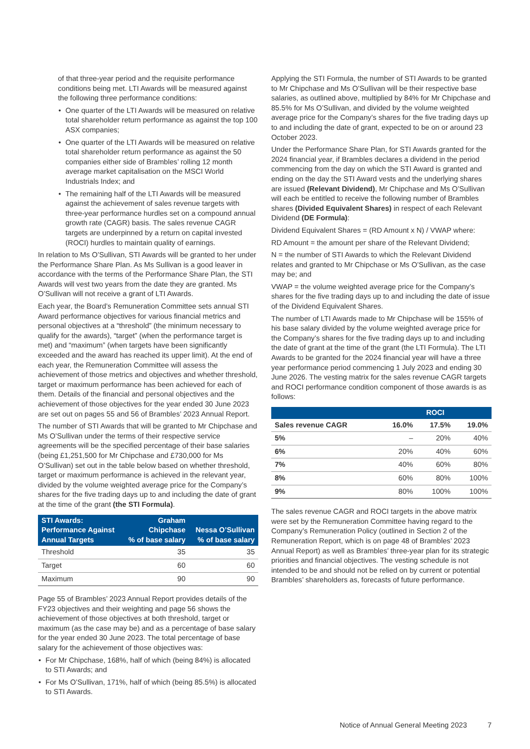of that three-year period and the requisite performance conditions being met. LTI Awards will be measured against the following three performance conditions:
• One quarter of the LTI Awards will be measured on relative total shareholder return performance as against the top 100 ASX companies;
• One quarter of the LTI Awards will be measured on relative total shareholder return performance as against the 50 companies either side of Brambles’ rolling 12 month average market capitalisation on the MSCI World Industrials Index; and
• The remaining half of the LTI Awards will be measured against the achievement of sales revenue targets with three-year performance hurdles set on a compound annual growth rate (CAGR) basis. The sales revenue CAGR targets are underpinned by a return on capital invested (ROCI) hurdles to maintain quality of earnings.
In relation to Ms O’Sullivan, STI Awards will be granted to her under the Performance Share Plan. As Ms Sullivan is a good leaver in accordance with the terms of the Performance Share Plan, the STI Awards will vest two years from the date they are granted. Ms O’Sullivan will not receive a grant of LTI Awards.
Each year, the Board’s Remuneration Committee sets annual STI Award performance objectives for various financial metrics and personal objectives at a “threshold” (the minimum necessary to qualify for the awards), “target” (when the performance target is met) and “maximum” (when targets have been significantly exceeded and the award has reached its upper limit). At the end of each year, the Remuneration Committee will assess the achievement of those metrics and objectives and whether threshold, target or maximum performance has been achieved for each of them. Details of the financial and personal objectives and the achievement of those objectives for the year ended 30 June 2023 are set out on pages 55 and 56 of Brambles’ 2023 Annual Report.
The number of STI Awards that will be granted to Mr Chipchase and Ms O’Sullivan under the terms of their respective service agreements will be the specified percentage of their base salaries (being £1,251,500 for Mr Chipchase and £730,000 for Ms O’Sullivan) set out in the table below based on whether threshold, target or maximum performance is achieved in the relevant year, divided by the volume weighted average price for the Company’s shares for the five trading days up to and including the date of grant at the time of the grant (the STI Formula).
| STI Awards: Performance Against Annual Targets | Graham Chipchase % of base salary | Nessa O’Sullivan % of base salary |
| --- | --- | --- |
| Threshold | 35 | 35 |
| Target | 60 | 60 |
| Maximum | 90 | 90 |
Page 55 of Brambles’ 2023 Annual Report provides details of the FY23 objectives and their weighting and page 56 shows the achievement of those objectives at both threshold, target or maximum (as the case may be) and as a percentage of base salary for the year ended 30 June 2023. The total percentage of base salary for the achievement of those objectives was:
• For Mr Chipchase, 168%, half of which (being 84%) is allocated to STI Awards; and
• For Ms O’Sullivan, 171%, half of which (being 85.5%) is allocated to STI Awards.
Applying the STI Formula, the number of STI Awards to be granted to Mr Chipchase and Ms O’Sullivan will be their respective base salaries, as outlined above, multiplied by 84% for Mr Chipchase and 85.5% for Ms O’Sullivan, and divided by the volume weighted average price for the Company’s shares for the five trading days up to and including the date of grant, expected to be on or around 23 October 2023.
Under the Performance Share Plan, for STI Awards granted for the 2024 financial year, if Brambles declares a dividend in the period commencing from the day on which the STI Award is granted and ending on the day the STI Award vests and the underlying shares are issued (Relevant Dividend), Mr Chipchase and Ms O’Sullivan will each be entitled to receive the following number of Brambles shares (Divided Equivalent Shares) in respect of each Relevant Dividend (DE Formula):
Dividend Equivalent Shares = (RD Amount x N) / VWAP where:
RD Amount = the amount per share of the Relevant Dividend;
N = the number of STI Awards to which the Relevant Dividend relates and granted to Mr Chipchase or Ms O’Sullivan, as the case may be; and
VWAP = the volume weighted average price for the Company’s shares for the five trading days up to and including the date of issue of the Dividend Equivalent Shares.
The number of LTI Awards made to Mr Chipchase will be 155% of his base salary divided by the volume weighted average price for the Company’s shares for the five trading days up to and including the date of grant at the time of the grant (the LTI Formula). The LTI Awards to be granted for the 2024 financial year will have a three year performance period commencing 1 July 2023 and ending 30 June 2026. The vesting matrix for the sales revenue CAGR targets and ROCI performance condition component of those awards is as follows:
| | ROCI | | |
| --- | --- | --- | --- |
| Sales revenue CAGR | 16.0% | 17.5% | 19.0% |
| 5% | – | 20% | 40% |
| 6% | 20% | 40% | 60% |
| 7% | 40% | 60% | 80% |
| 8% | 60% | 80% | 100% |
| 9% | 80% | 100% | 100% |
The sales revenue CAGR and ROCI targets in the above matrix were set by the Remuneration Committee having regard to the Company’s Remuneration Policy (outlined in Section 2 of the Remuneration Report, which is on page 48 of Brambles’ 2023 Annual Report) as well as Brambles’ three-year plan for its strategic priorities and financial objectives. The vesting schedule is not intended to be and should not be relied on by current or potential Brambles’ shareholders as, forecasts of future performance.
Notice of Annual General Meeting 2023 7